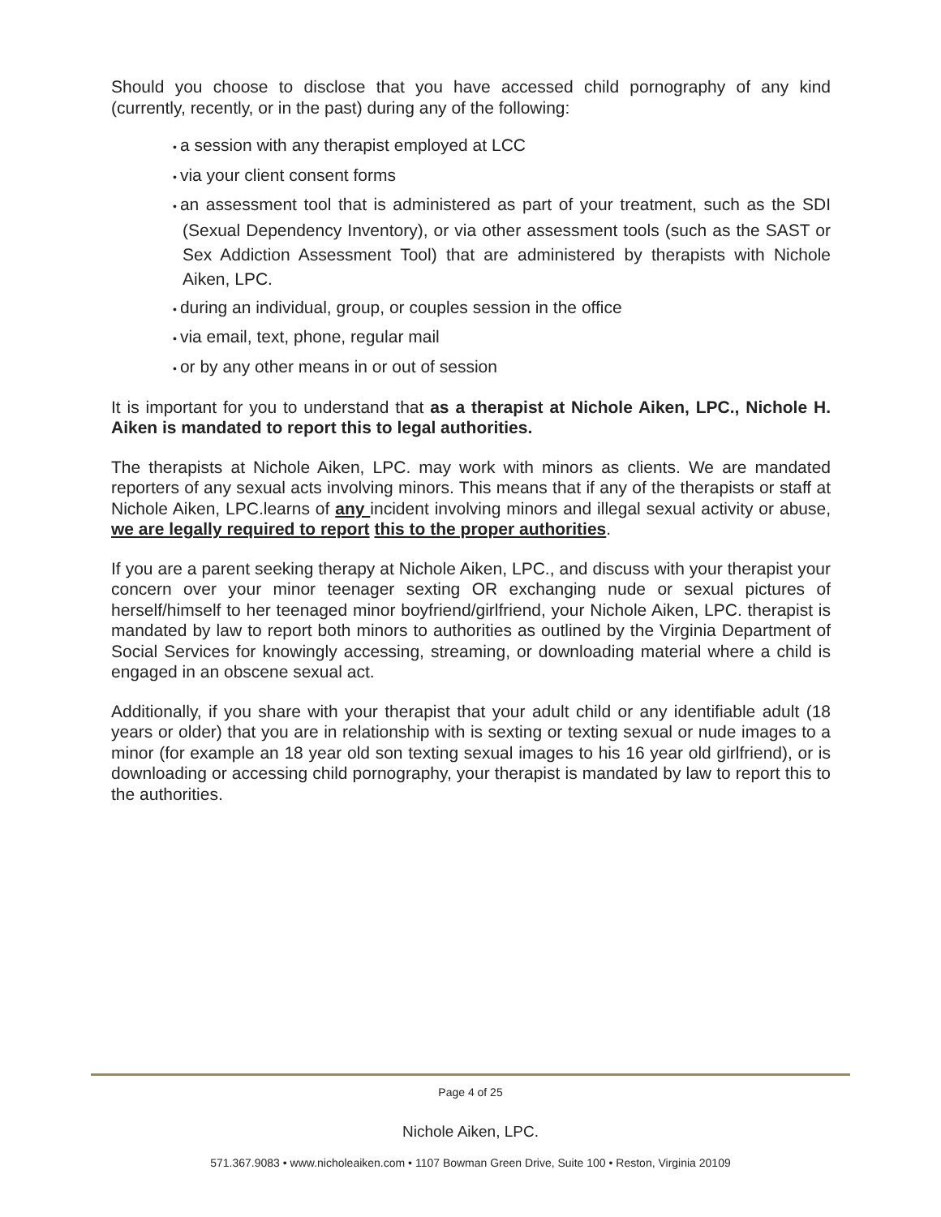Should you choose to disclose that you have accessed child pornography of any kind (currently, recently, or in the past) during any of the following:
• a session with any therapist employed at LCC
• via your client consent forms
• an assessment tool that is administered as part of your treatment, such as the SDI (Sexual Dependency Inventory), or via other assessment tools (such as the SAST or Sex Addiction Assessment Tool) that are administered by therapists with Nichole Aiken, LPC.
• during an individual, group, or couples session in the office
• via email, text, phone, regular mail
• or by any other means in or out of session
It is important for you to understand that as a therapist at Nichole Aiken, LPC., Nichole H. Aiken is mandated to report this to legal authorities.
The therapists at Nichole Aiken, LPC. may work with minors as clients. We are mandated reporters of any sexual acts involving minors. This means that if any of the therapists or staff at Nichole Aiken, LPC.learns of any incident involving minors and illegal sexual activity or abuse, we are legally required to report this to the proper authorities.
If you are a parent seeking therapy at Nichole Aiken, LPC., and discuss with your therapist your concern over your minor teenager sexting OR exchanging nude or sexual pictures of herself/himself to her teenaged minor boyfriend/girlfriend, your Nichole Aiken, LPC. therapist is mandated by law to report both minors to authorities as outlined by the Virginia Department of Social Services for knowingly accessing, streaming, or downloading material where a child is engaged in an obscene sexual act.
Additionally, if you share with your therapist that your adult child or any identifiable adult (18 years or older) that you are in relationship with is sexting or texting sexual or nude images to a minor (for example an 18 year old son texting sexual images to his 16 year old girlfriend), or is downloading or accessing child pornography, your therapist is mandated by law to report this to the authorities.
Page 4 of 25
Nichole Aiken, LPC.
571.367.9083 • www.nicholeaiken.com • 1107 Bowman Green Drive, Suite 100 • Reston, Virginia 20109